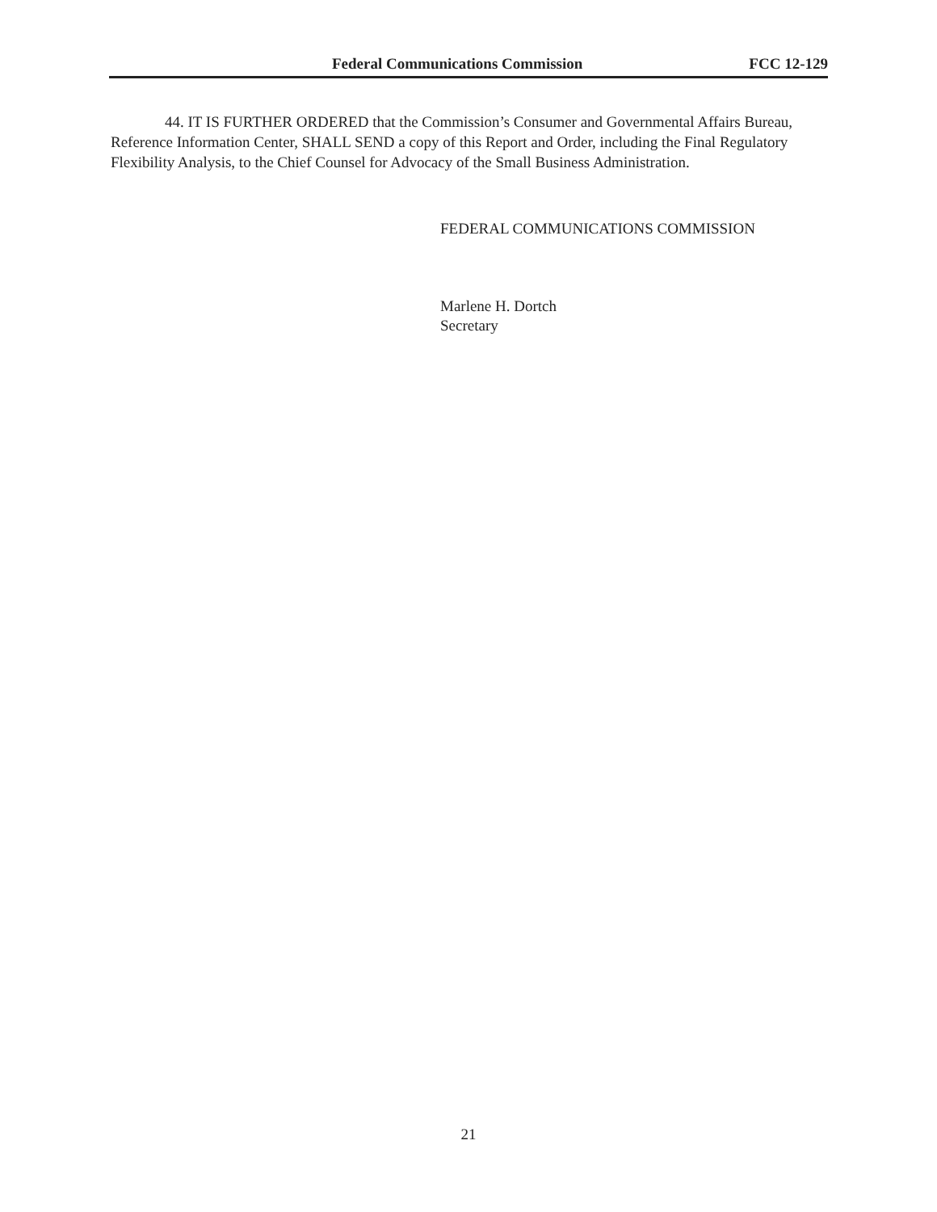Federal Communications Commission FCC 12-129
44. IT IS FURTHER ORDERED that the Commission’s Consumer and Governmental Affairs Bureau, Reference Information Center, SHALL SEND a copy of this Report and Order, including the Final Regulatory Flexibility Analysis, to the Chief Counsel for Advocacy of the Small Business Administration.
FEDERAL COMMUNICATIONS COMMISSION
Marlene H. Dortch
Secretary
21